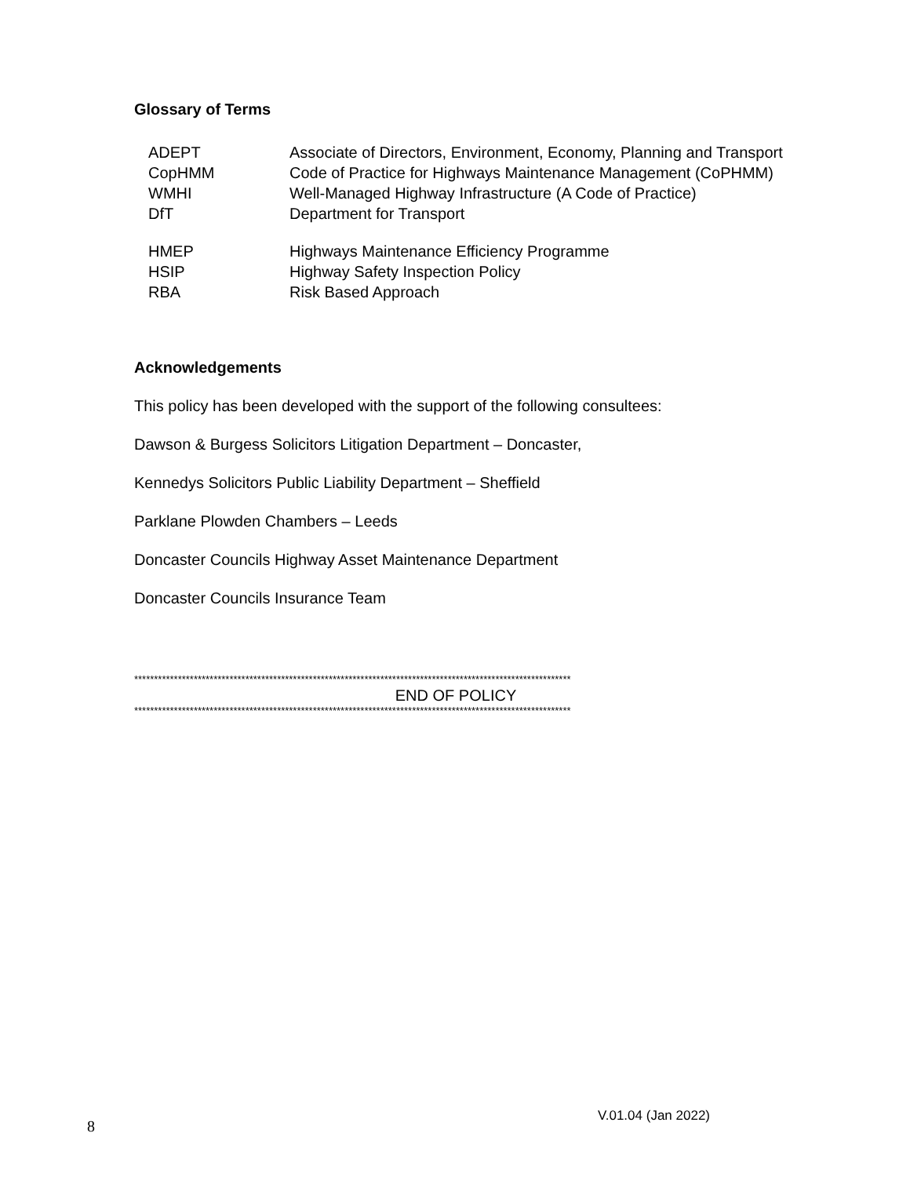Glossary of Terms
| ADEPT | Associate of Directors, Environment, Economy, Planning and Transport |
| CopHMM | Code of Practice for Highways Maintenance Management (CoPHMM) |
| WMHI | Well-Managed Highway Infrastructure (A Code of Practice) |
| DfT | Department for Transport |
| HMEP | Highways Maintenance Efficiency Programme |
| HSIP | Highway Safety Inspection Policy |
| RBA | Risk Based Approach |
Acknowledgements
This policy has been developed with the support of the following consultees:
Dawson & Burgess Solicitors Litigation Department – Doncaster,
Kennedys Solicitors Public Liability Department – Sheffield
Parklane Plowden Chambers – Leeds
Doncaster Councils Highway Asset Maintenance Department
Doncaster Councils Insurance Team
**************************************************************************************************************
END OF POLICY
**************************************************************************************************************
8 V.01.04 (Jan 2022)